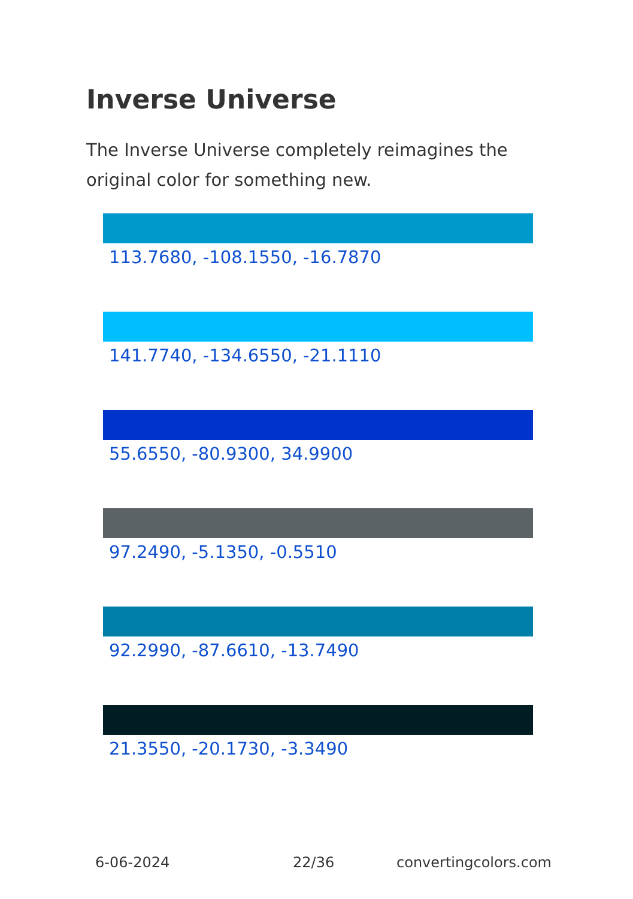Inverse Universe
The Inverse Universe completely reimagines the original color for something new.
113.7680, -108.1550, -16.7870
141.7740, -134.6550, -21.1110
55.6550, -80.9300, 34.9900
97.2490, -5.1350, -0.5510
92.2990, -87.6610, -13.7490
21.3550, -20.1730, -3.3490
6-06-2024 22/36 convertingcolors.com